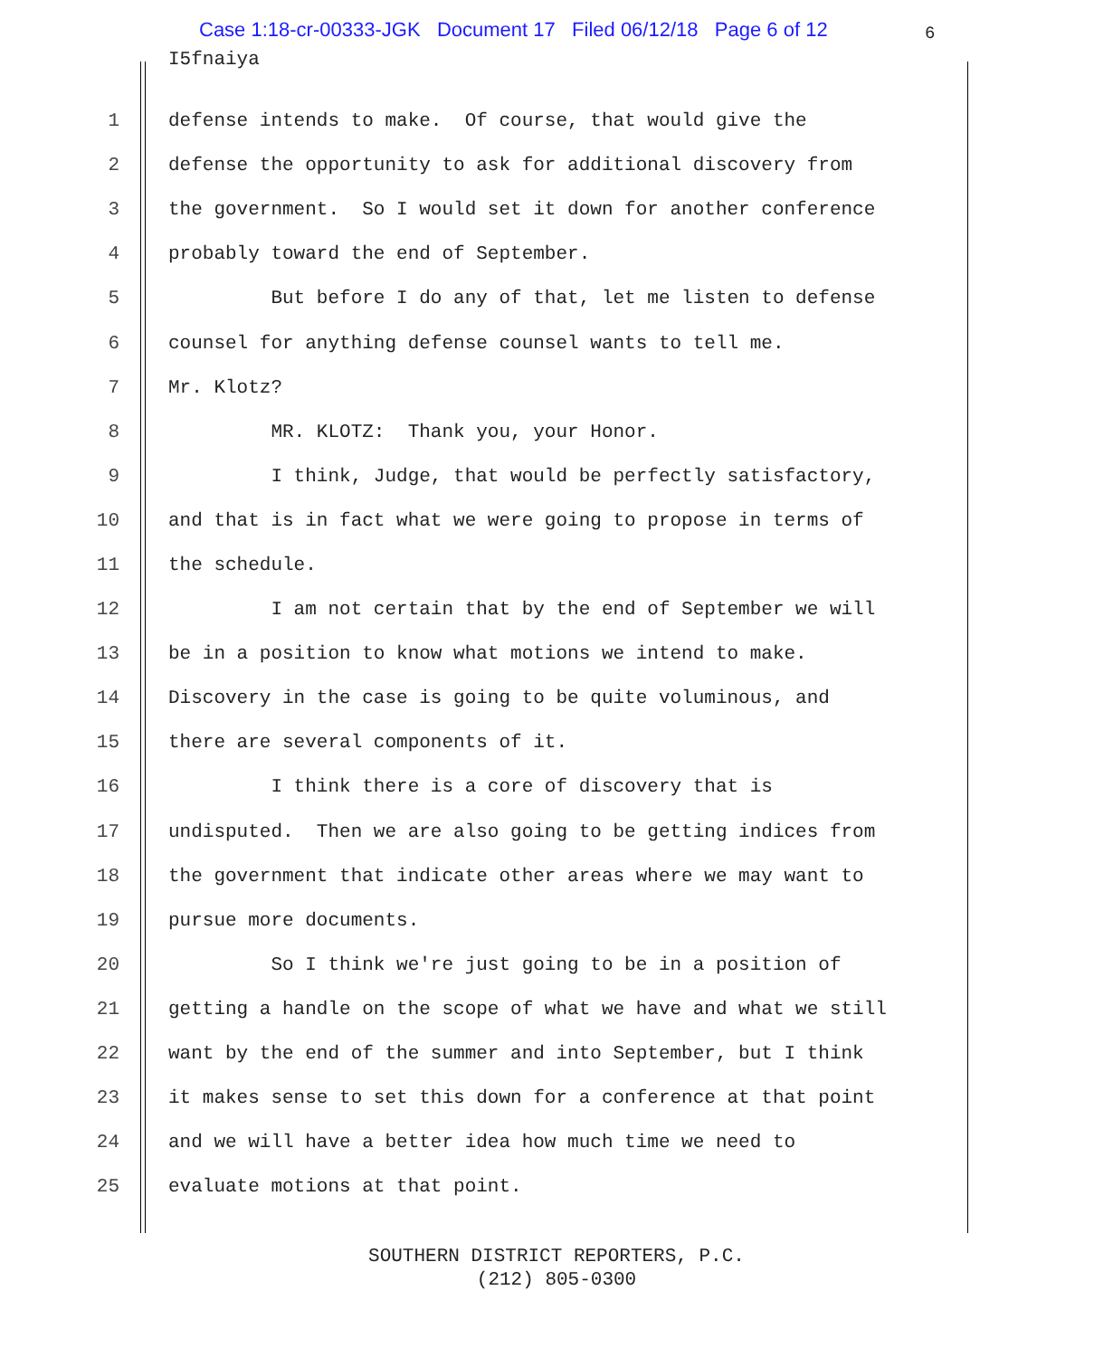Case 1:18-cr-00333-JGK Document 17 Filed 06/12/18 Page 6 of 12
6
I5fnaiya
1 defense intends to make. Of course, that would give the
2 defense the opportunity to ask for additional discovery from
3 the government. So I would set it down for another conference
4 probably toward the end of September.
5 But before I do any of that, let me listen to defense
6 counsel for anything defense counsel wants to tell me.
7 Mr. Klotz?
8 MR. KLOTZ: Thank you, your Honor.
9 I think, Judge, that would be perfectly satisfactory,
10 and that is in fact what we were going to propose in terms of
11 the schedule.
12 I am not certain that by the end of September we will
13 be in a position to know what motions we intend to make.
14 Discovery in the case is going to be quite voluminous, and
15 there are several components of it.
16 I think there is a core of discovery that is
17 undisputed. Then we are also going to be getting indices from
18 the government that indicate other areas where we may want to
19 pursue more documents.
20 So I think we're just going to be in a position of
21 getting a handle on the scope of what we have and what we still
22 want by the end of the summer and into September, but I think
23 it makes sense to set this down for a conference at that point
24 and we will have a better idea how much time we need to
25 evaluate motions at that point.
SOUTHERN DISTRICT REPORTERS, P.C.
(212) 805-0300